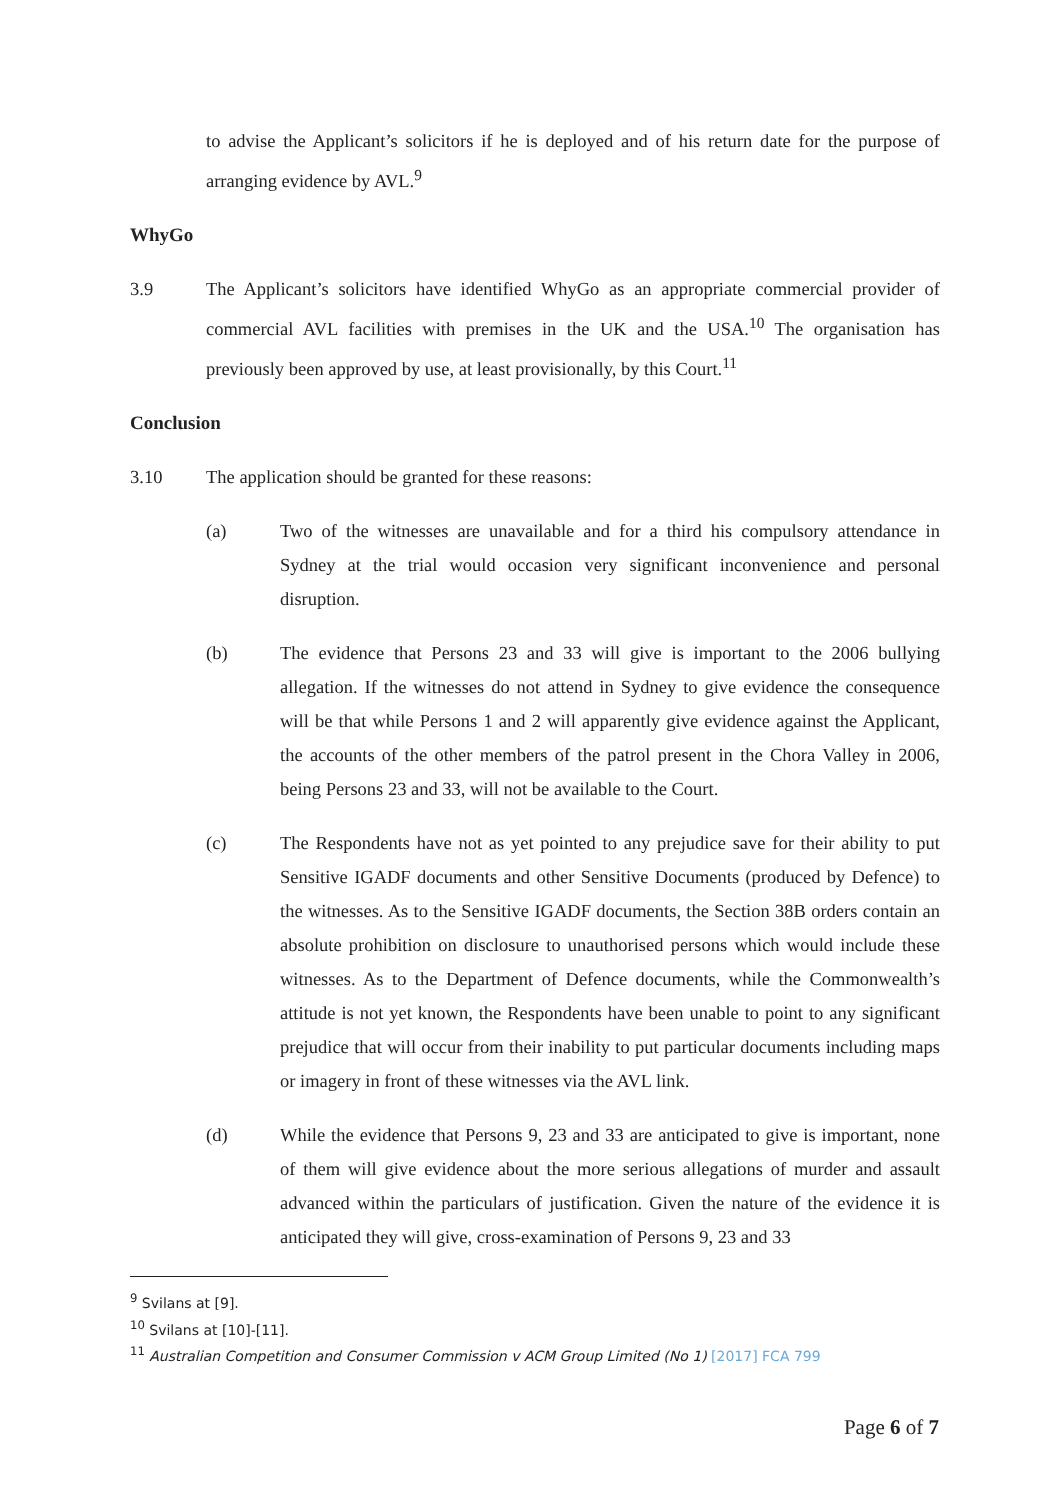to advise the Applicant’s solicitors if he is deployed and of his return date for the purpose of arranging evidence by AVL.<sup>9</sup>
WhyGo
3.9 The Applicant’s solicitors have identified WhyGo as an appropriate commercial provider of commercial AVL facilities with premises in the UK and the USA.<sup>10</sup> The organisation has previously been approved by use, at least provisionally, by this Court.<sup>11</sup>
Conclusion
3.10 The application should be granted for these reasons:
(a) Two of the witnesses are unavailable and for a third his compulsory attendance in Sydney at the trial would occasion very significant inconvenience and personal disruption.
(b) The evidence that Persons 23 and 33 will give is important to the 2006 bullying allegation. If the witnesses do not attend in Sydney to give evidence the consequence will be that while Persons 1 and 2 will apparently give evidence against the Applicant, the accounts of the other members of the patrol present in the Chora Valley in 2006, being Persons 23 and 33, will not be available to the Court.
(c) The Respondents have not as yet pointed to any prejudice save for their ability to put Sensitive IGADF documents and other Sensitive Documents (produced by Defence) to the witnesses. As to the Sensitive IGADF documents, the Section 38B orders contain an absolute prohibition on disclosure to unauthorised persons which would include these witnesses. As to the Department of Defence documents, while the Commonwealth’s attitude is not yet known, the Respondents have been unable to point to any significant prejudice that will occur from their inability to put particular documents including maps or imagery in front of these witnesses via the AVL link.
(d) While the evidence that Persons 9, 23 and 33 are anticipated to give is important, none of them will give evidence about the more serious allegations of murder and assault advanced within the particulars of justification. Given the nature of the evidence it is anticipated they will give, cross-examination of Persons 9, 23 and 33
<sup>9</sup> Svilans at [9].
<sup>10</sup> Svilans at [10]-[11].
<sup>11</sup> Australian Competition and Consumer Commission v ACM Group Limited (No 1) [2017] FCA 799
Page 6 of 7